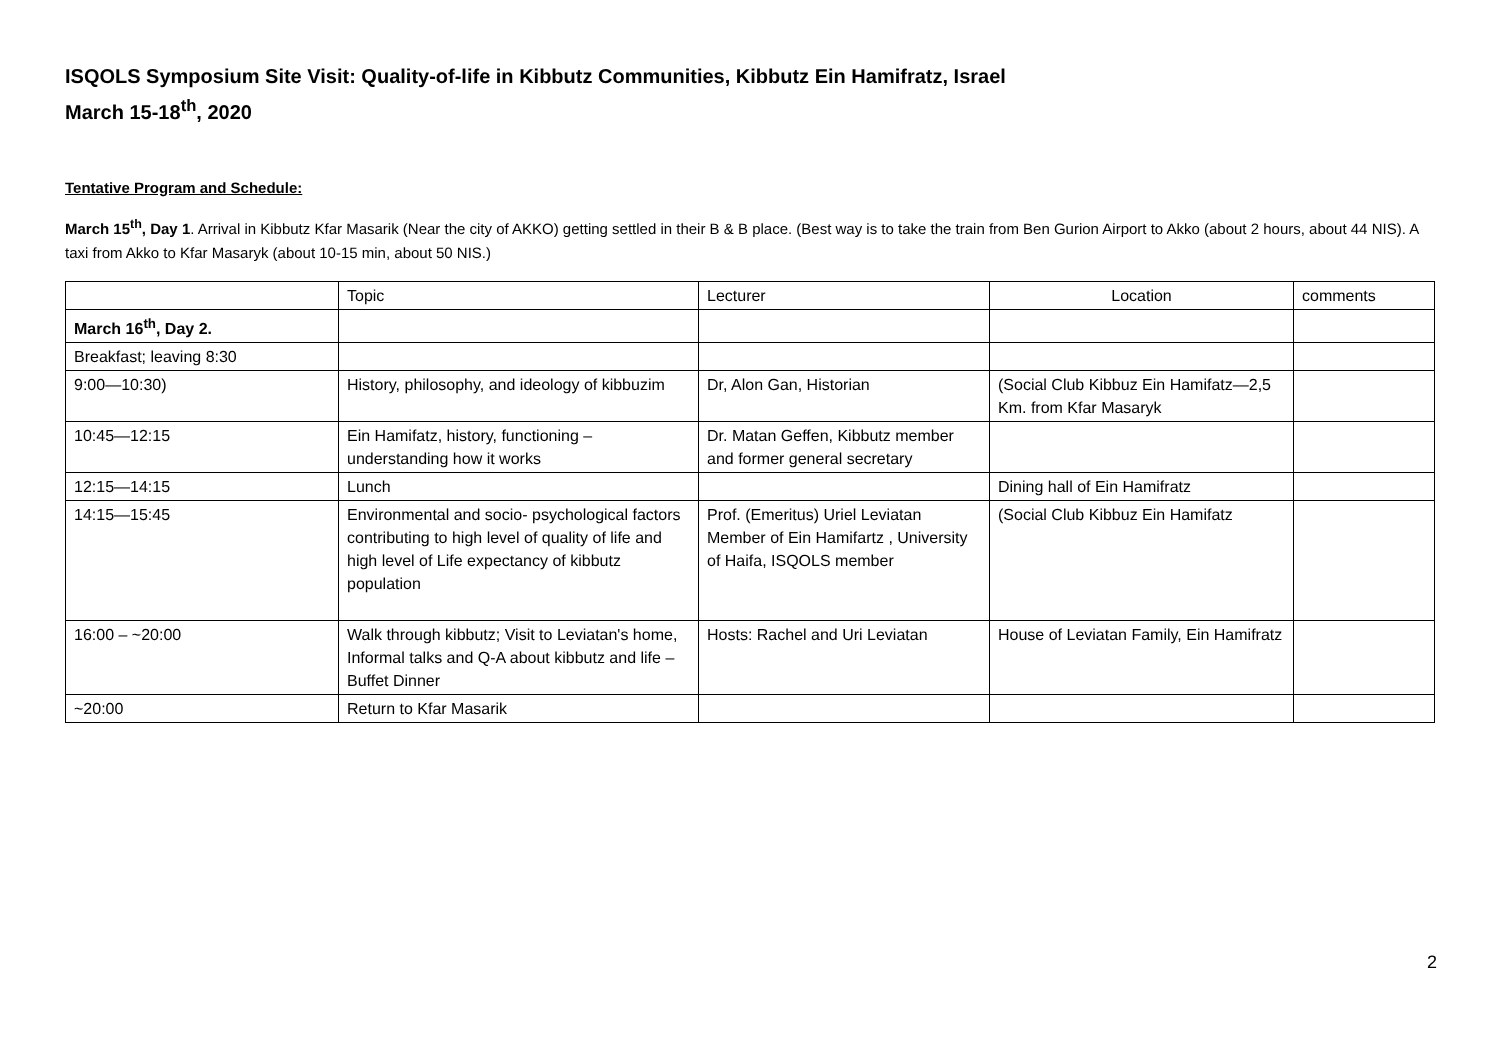ISQOLS Symposium Site Visit: Quality-of-life in Kibbutz Communities, Kibbutz Ein Hamifratz, Israel
March 15-18<sup>th</sup>, 2020
Tentative Program and Schedule:
March 15<sup>th</sup>, Day 1. Arrival in Kibbutz Kfar Masarik (Near the city of AKKO) getting settled in their B & B place. (Best way is to take the train from Ben Gurion Airport to Akko (about 2 hours, about 44 NIS). A taxi from Akko to Kfar Masaryk (about 10-15 min, about 50 NIS.)
| | Topic | Lecturer | Location | comments |
| March 16<sup>th</sup>, Day 2. | | | | |
| Breakfast; leaving 8:30 | | | | |
| 9:00—10:30) | History, philosophy, and ideology of kibbuzim | Dr, Alon Gan, Historian | (Social Club Kibbuz Ein Hamifatz—2,5 Km. from Kfar Masaryk | |
| 10:45—12:15 | Ein Hamifatz, history, functioning – understanding how it works | Dr. Matan Geffen, Kibbutz member and former general secretary | | |
| 12:15—14:15 | Lunch | | Dining hall of Ein Hamifratz | |
| 14:15—15:45 | Environmental and socio- psychological factors contributing to high level of quality of life and high level of Life expectancy of kibbutz population | Prof. (Emeritus) Uriel Leviatan Member of Ein Hamifartz , University of Haifa, ISQOLS member | (Social Club Kibbuz Ein Hamifatz | |
| 16:00 – ~20:00 | Walk through kibbutz; Visit to Leviatan's home, Informal talks and Q-A about kibbutz and life – Buffet Dinner | Hosts: Rachel and Uri Leviatan | House of Leviatan Family, Ein Hamifratz | |
| ~20:00 | Return to Kfar Masarik | | | |
2